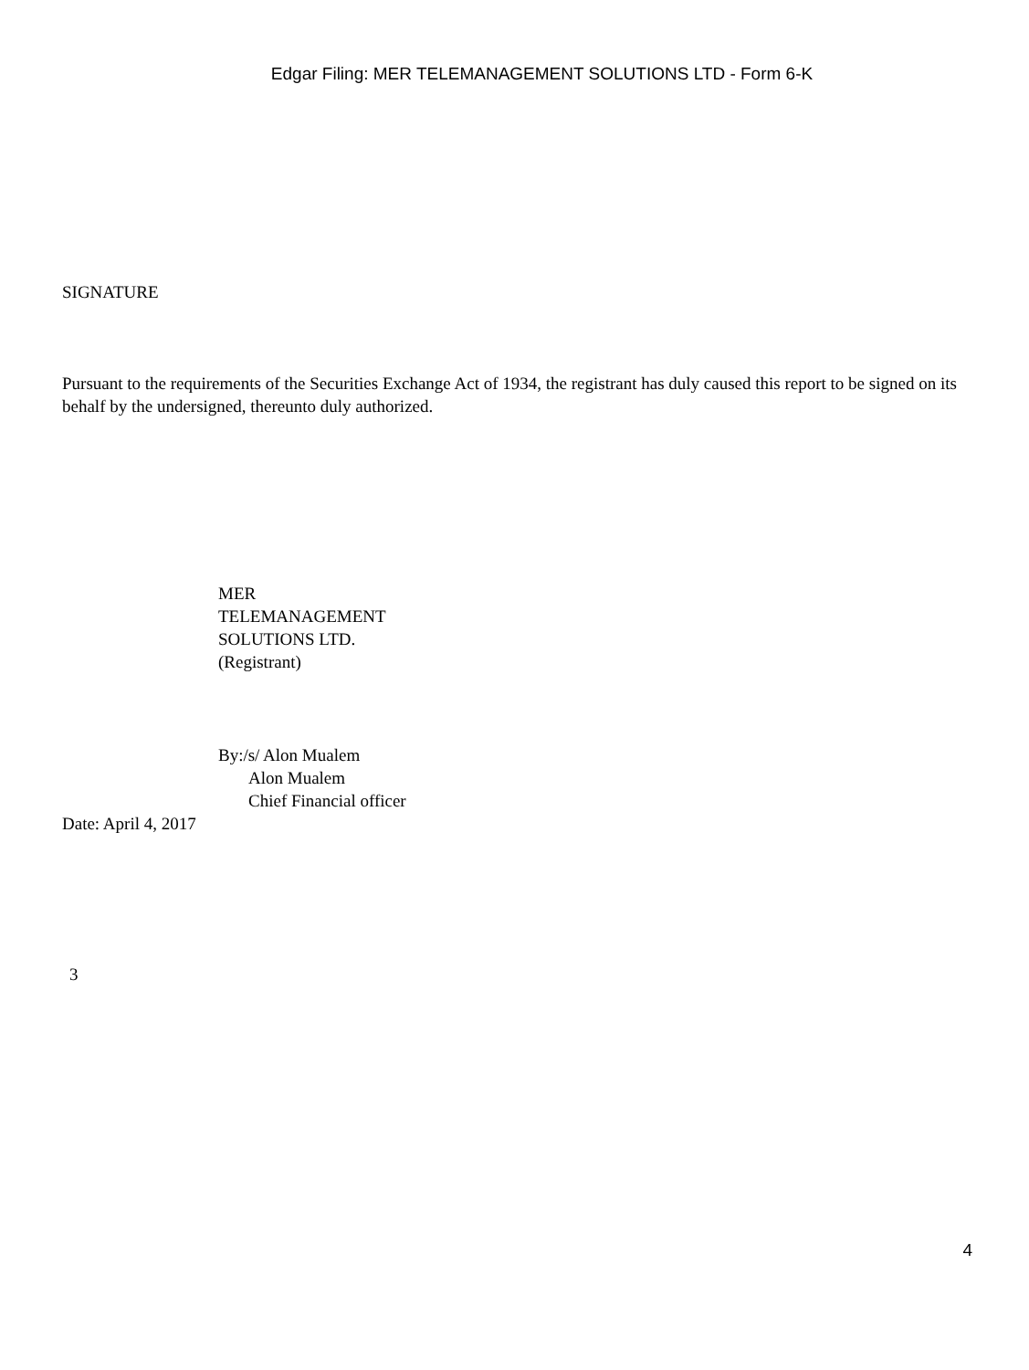Edgar Filing: MER TELEMANAGEMENT SOLUTIONS LTD - Form 6-K
SIGNATURE
Pursuant to the requirements of the Securities Exchange Act of 1934, the registrant has duly caused this report to be signed on its behalf by the undersigned, thereunto duly authorized.
MER
TELEMANAGEMENT
SOLUTIONS LTD.
(Registrant)
By:/s/ Alon Mualem
Alon Mualem
Chief Financial officer
Date: April 4, 2017
3
4